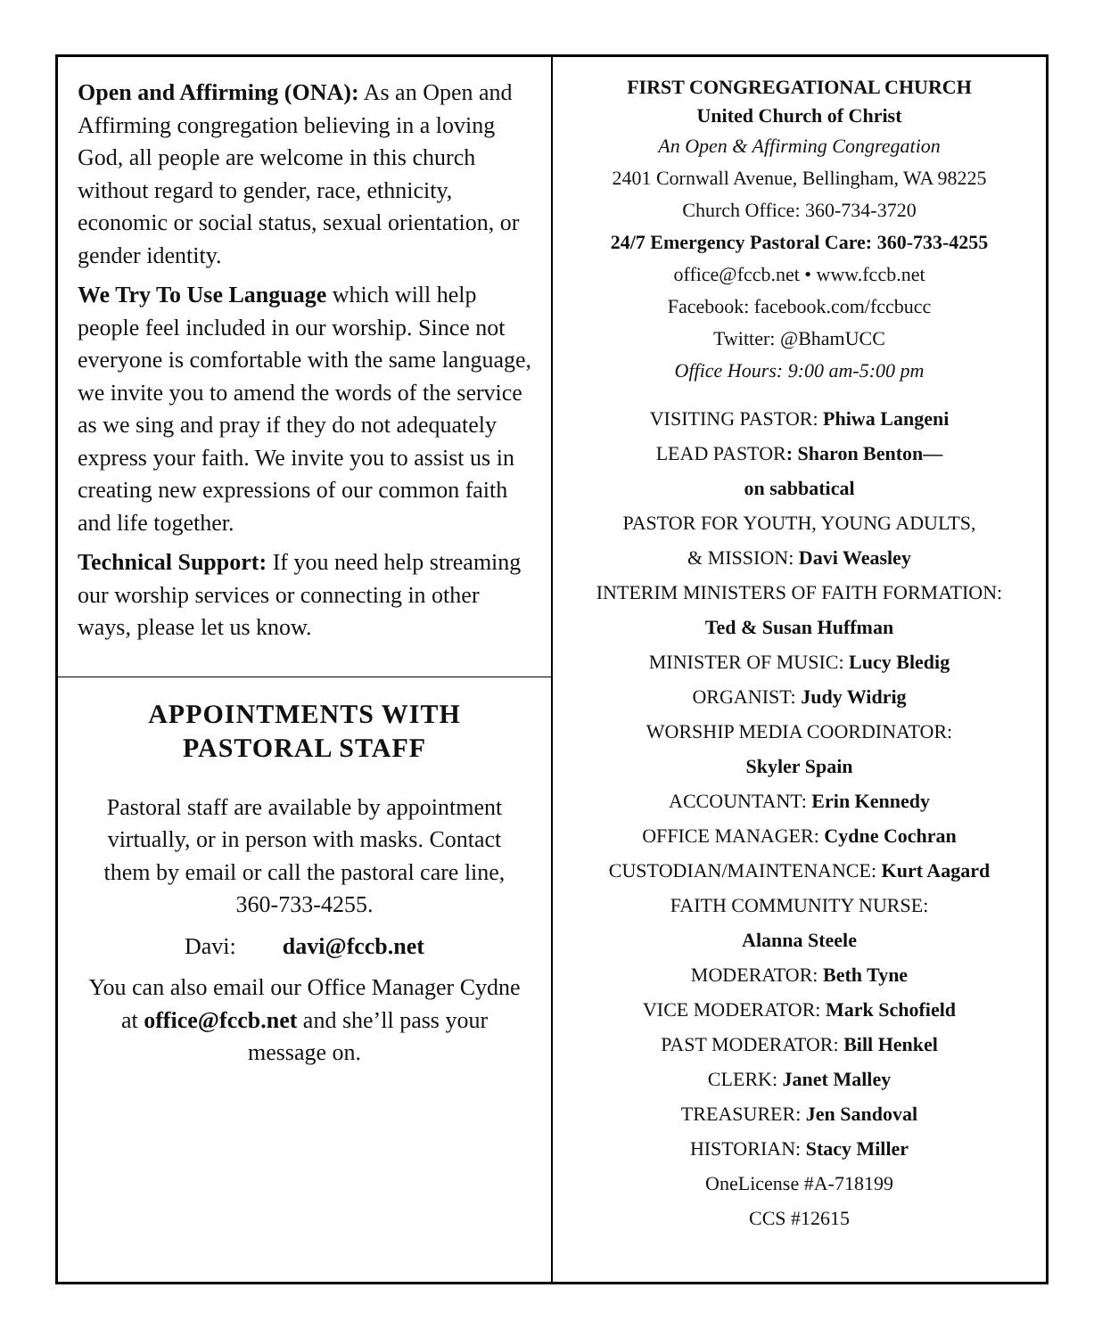Open and Affirming (ONA): As an Open and Affirming congregation believing in a loving God, all people are welcome in this church without regard to gender, race, ethnicity, economic or social status, sexual orientation, or gender identity.
We Try To Use Language which will help people feel included in our worship. Since not everyone is comfortable with the same language, we invite you to amend the words of the service as we sing and pray if they do not adequately express your faith. We invite you to assist us in creating new expressions of our common faith and life together.
Technical Support: If you need help streaming our worship services or connecting in other ways, please let us know.
APPOINTMENTS WITH
PASTORAL STAFF
Pastoral staff are available by appointment virtually, or in person with masks. Contact them by email or call the pastoral care line, 360-733-4255.
Davi: davi@fccb.net
You can also email our Office Manager Cydne at office@fccb.net and she’ll pass your message on.
FIRST CONGREGATIONAL CHURCH
United Church of Christ
An Open & Affirming Congregation
2401 Cornwall Avenue, Bellingham, WA 98225
Church Office: 360-734-3720
24/7 Emergency Pastoral Care: 360-733-4255
office@fccb.net • www.fccb.net
Facebook: facebook.com/fccbucc
Twitter: @BhamUCC
Office Hours: 9:00 am-5:00 pm
VISITING PASTOR: Phiwa Langeni
LEAD PASTOR: Sharon Benton—
on sabbatical
PASTOR FOR YOUTH, YOUNG ADULTS,
& MISSION: Davi Weasley
INTERIM MINISTERS OF FAITH FORMATION:
Ted & Susan Huffman
MINISTER OF MUSIC: Lucy Bledig
ORGANIST: Judy Widrig
WORSHIP MEDIA COORDINATOR:
Skyler Spain
ACCOUNTANT: Erin Kennedy
OFFICE MANAGER: Cydne Cochran
CUSTODIAN/MAINTENANCE: Kurt Aagard
FAITH COMMUNITY NURSE:
Alanna Steele
MODERATOR: Beth Tyne
VICE MODERATOR: Mark Schofield
PAST MODERATOR: Bill Henkel
CLERK: Janet Malley
TREASURER: Jen Sandoval
HISTORIAN: Stacy Miller
OneLicense #A-718199
CCS #12615